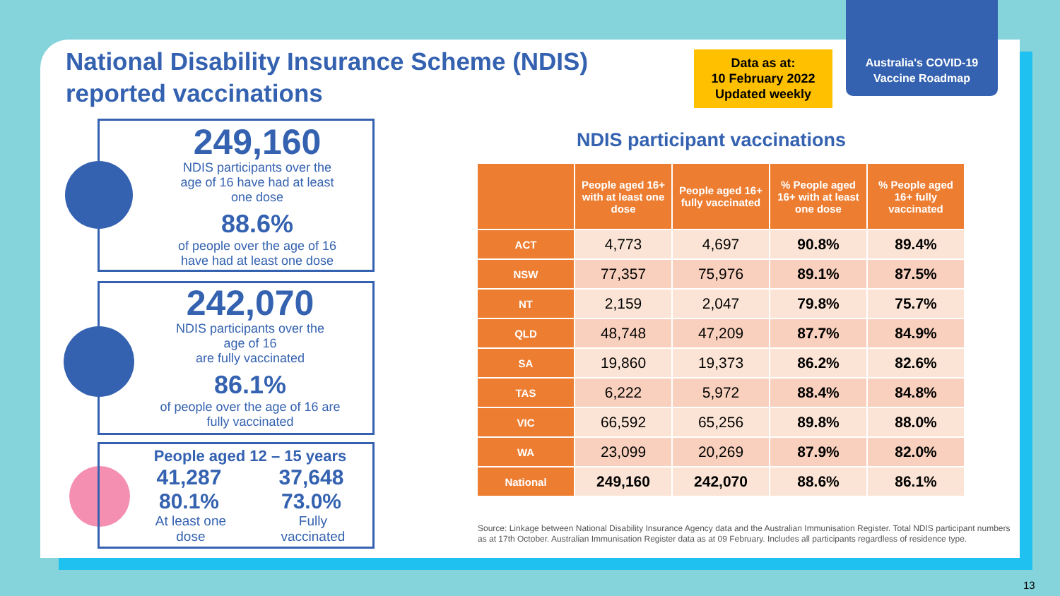Australia's COVID-19
Vaccine Roadmap
National Disability Insurance Scheme (NDIS)
reported vaccinations
Data as at:
10 February 2022
Updated weekly
249,160
NDIS participants over the
age of 16 have had at least
one dose
88.6%
of people over the age of 16
have had at least one dose
242,070
NDIS participants over the
age of 16
are fully vaccinated
86.1%
of people over the age of 16 are
fully vaccinated
People aged 12 – 15 years
41,287
80.1% 37,648
73.0%
At least one
dose Fully
vaccinated
NDIS participant vaccinations
| | People aged 16+ with at least one dose | People aged 16+ fully vaccinated | % People aged 16+ with at least one dose | % People aged 16+ fully vaccinated |
| --- | --- | --- | --- | --- |
| ACT | 4,773 | 4,697 | 90.8% | 89.4% |
| NSW | 77,357 | 75,976 | 89.1% | 87.5% |
| NT | 2,159 | 2,047 | 79.8% | 75.7% |
| QLD | 48,748 | 47,209 | 87.7% | 84.9% |
| SA | 19,860 | 19,373 | 86.2% | 82.6% |
| TAS | 6,222 | 5,972 | 88.4% | 84.8% |
| VIC | 66,592 | 65,256 | 89.8% | 88.0% |
| WA | 23,099 | 20,269 | 87.9% | 82.0% |
| National | 249,160 | 242,070 | 88.6% | 86.1% |
Source: Linkage between National Disability Insurance Agency data and the Australian Immunisation Register. Total NDIS participant numbers as at 17th October. Australian Immunisation Register data as at 09 February. Includes all participants regardless of residence type.
13